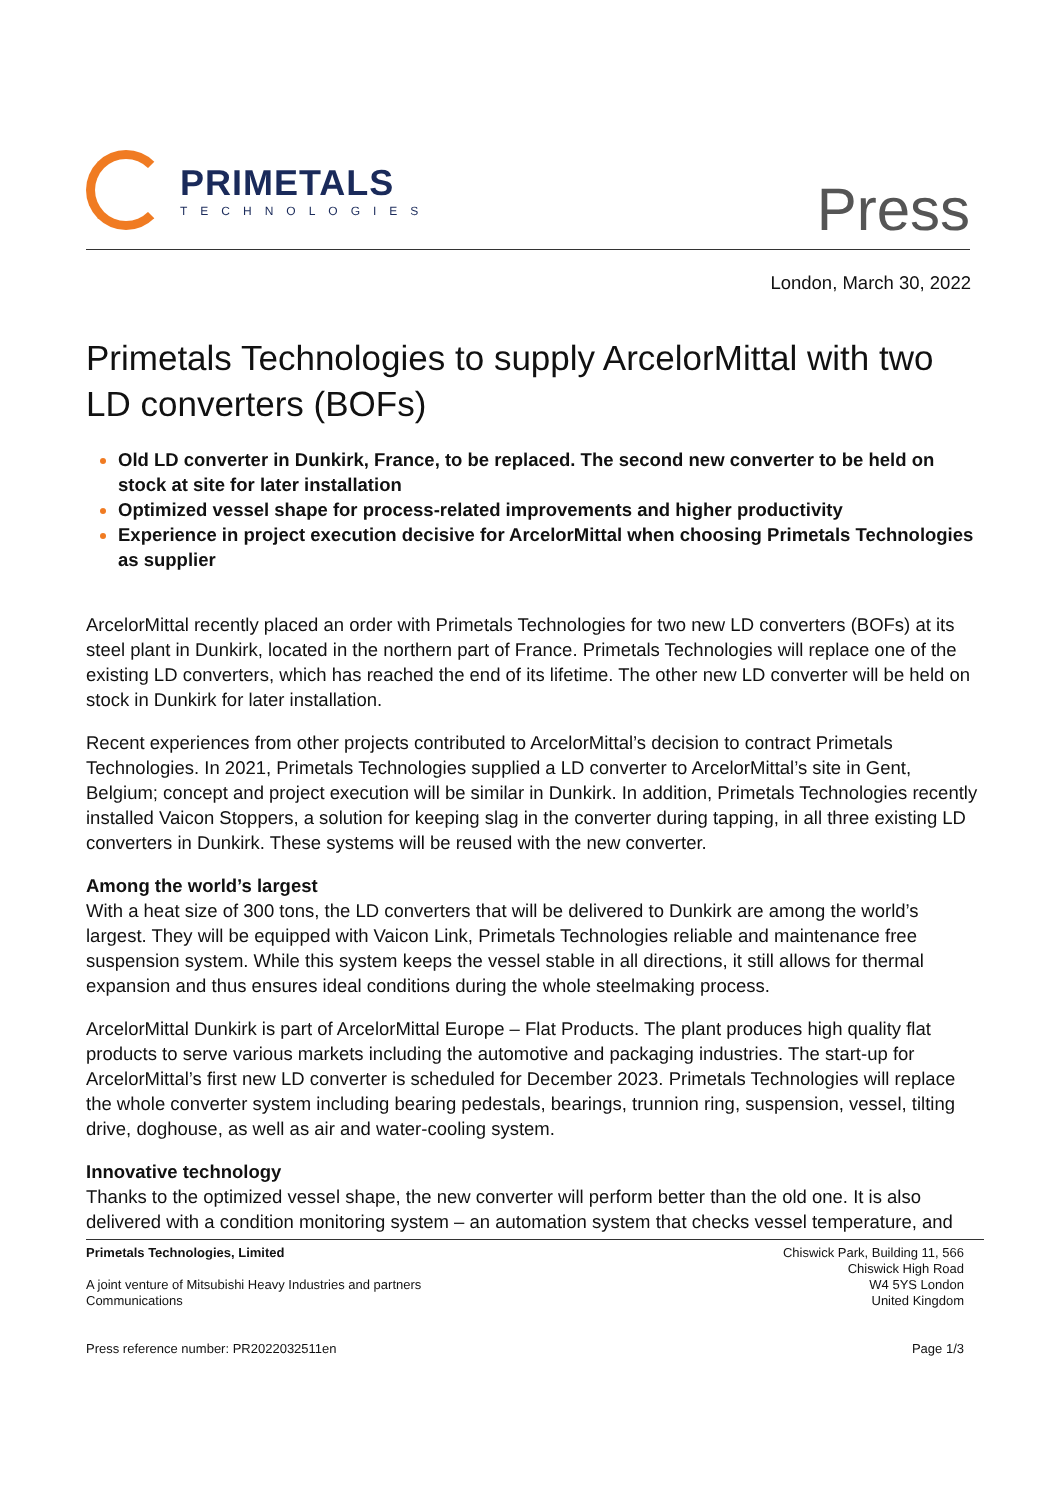PRIMETALS
TECHNOLOGIES
Press
London, March 30, 2022
Primetals Technologies to supply ArcelorMittal with two LD converters (BOFs)
Old LD converter in Dunkirk, France, to be replaced. The second new converter to be held on stock at site for later installation
Optimized vessel shape for process-related improvements and higher productivity
Experience in project execution decisive for ArcelorMittal when choosing Primetals Technologies as supplier
ArcelorMittal recently placed an order with Primetals Technologies for two new LD converters (BOFs) at its steel plant in Dunkirk, located in the northern part of France. Primetals Technologies will replace one of the existing LD converters, which has reached the end of its lifetime. The other new LD converter will be held on stock in Dunkirk for later installation.
Recent experiences from other projects contributed to ArcelorMittal’s decision to contract Primetals Technologies. In 2021, Primetals Technologies supplied a LD converter to ArcelorMittal’s site in Gent, Belgium; concept and project execution will be similar in Dunkirk. In addition, Primetals Technologies recently installed Vaicon Stoppers, a solution for keeping slag in the converter during tapping, in all three existing LD converters in Dunkirk. These systems will be reused with the new converter.
Among the world’s largest
With a heat size of 300 tons, the LD converters that will be delivered to Dunkirk are among the world’s largest. They will be equipped with Vaicon Link, Primetals Technologies reliable and maintenance free suspension system. While this system keeps the vessel stable in all directions, it still allows for thermal expansion and thus ensures ideal conditions during the whole steelmaking process.
ArcelorMittal Dunkirk is part of ArcelorMittal Europe – Flat Products. The plant produces high quality flat products to serve various markets including the automotive and packaging industries. The start-up for ArcelorMittal’s first new LD converter is scheduled for December 2023. Primetals Technologies will replace the whole converter system including bearing pedestals, bearings, trunnion ring, suspension, vessel, tilting drive, doghouse, as well as air and water-cooling system.
Innovative technology
Thanks to the optimized vessel shape, the new converter will perform better than the old one. It is also delivered with a condition monitoring system – an automation system that checks vessel temperature, and
Primetals Technologies, Limited Chiswick Park, Building 11, 566
Chiswick High Road
A joint venture of Mitsubishi Heavy Industries and partners W4 5YS London
Communications United Kingdom
Press reference number: PR2022032511en Page 1/3